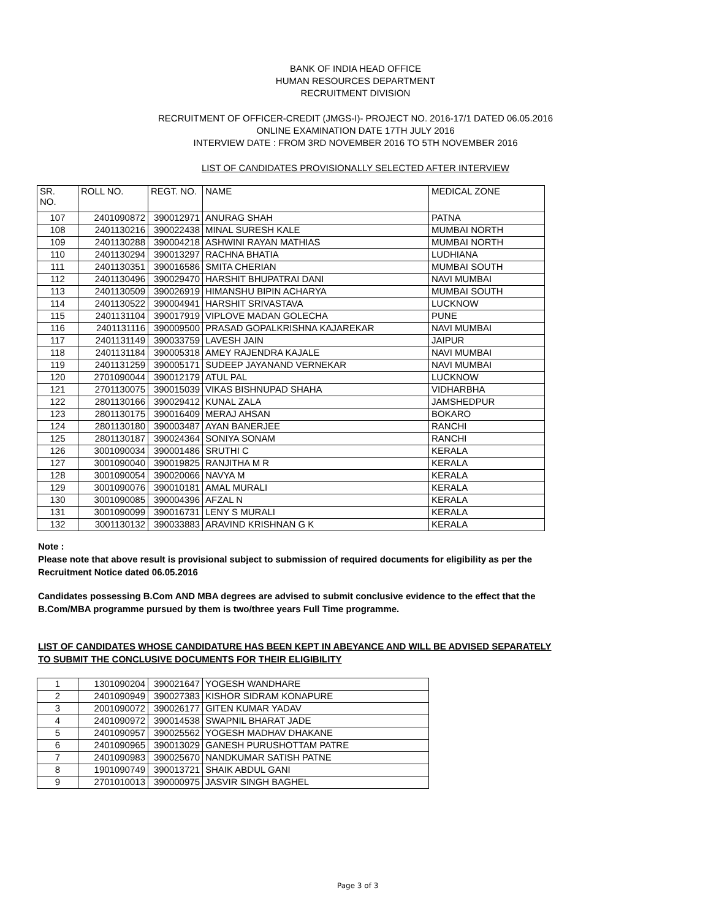BANK OF INDIA HEAD OFFICE
HUMAN RESOURCES DEPARTMENT
RECRUITMENT DIVISION
RECRUITMENT OF OFFICER-CREDIT (JMGS-I)- PROJECT NO. 2016-17/1 DATED 06.05.2016
ONLINE EXAMINATION DATE 17TH JULY 2016
INTERVIEW DATE : FROM 3RD NOVEMBER 2016 TO 5TH NOVEMBER 2016
LIST OF CANDIDATES PROVISIONALLY SELECTED AFTER INTERVIEW
| SR. NO. | ROLL NO. | REGT. NO. | NAME | MEDICAL ZONE |
| --- | --- | --- | --- | --- |
| 107 | 2401090872 | 390012971 | ANURAG SHAH | PATNA |
| 108 | 2401130216 | 390022438 | MINAL SURESH KALE | MUMBAI NORTH |
| 109 | 2401130288 | 390004218 | ASHWINI RAYAN MATHIAS | MUMBAI NORTH |
| 110 | 2401130294 | 390013297 | RACHNA BHATIA | LUDHIANA |
| 111 | 2401130351 | 390016586 | SMITA CHERIAN | MUMBAI SOUTH |
| 112 | 2401130496 | 390029470 | HARSHIT BHUPATRAI DANI | NAVI MUMBAI |
| 113 | 2401130509 | 390026919 | HIMANSHU BIPIN ACHARYA | MUMBAI SOUTH |
| 114 | 2401130522 | 390004941 | HARSHIT SRIVASTAVA | LUCKNOW |
| 115 | 2401131104 | 390017919 | VIPLOVE MADAN GOLECHA | PUNE |
| 116 | 2401131116 | 390009500 | PRASAD GOPALKRISHNA KAJAREKAR | NAVI MUMBAI |
| 117 | 2401131149 | 390033759 | LAVESH JAIN | JAIPUR |
| 118 | 2401131184 | 390005318 | AMEY RAJENDRA KAJALE | NAVI MUMBAI |
| 119 | 2401131259 | 390005171 | SUDEEP JAYANAND VERNEKAR | NAVI MUMBAI |
| 120 | 2701090044 | 390012179 | ATUL PAL | LUCKNOW |
| 121 | 2701130075 | 390015039 | VIKAS BISHNUPAD SHAHA | VIDHARBHA |
| 122 | 2801130166 | 390029412 | KUNAL ZALA | JAMSHEDPUR |
| 123 | 2801130175 | 390016409 | MERAJ AHSAN | BOKARO |
| 124 | 2801130180 | 390003487 | AYAN BANERJEE | RANCHI |
| 125 | 2801130187 | 390024364 | SONIYA SONAM | RANCHI |
| 126 | 3001090034 | 390001486 | SRUTHI C | KERALA |
| 127 | 3001090040 | 390019825 | RANJITHA M R | KERALA |
| 128 | 3001090054 | 390020066 | NAVYA M | KERALA |
| 129 | 3001090076 | 390010181 | AMAL MURALI | KERALA |
| 130 | 3001090085 | 390004396 | AFZAL N | KERALA |
| 131 | 3001090099 | 390016731 | LENY S MURALI | KERALA |
| 132 | 3001130132 | 390033883 | ARAVIND KRISHNAN G K | KERALA |
Note :
Please note that above result is provisional subject to submission of required documents for eligibility as per the Recruitment Notice dated 06.05.2016
Candidates possessing B.Com AND MBA degrees are advised to submit conclusive evidence to the effect that the B.Com/MBA programme pursued by them is two/three years Full Time programme.
LIST OF CANDIDATES WHOSE CANDIDATURE HAS BEEN KEPT IN ABEYANCE AND WILL BE ADVISED SEPARATELY TO SUBMIT THE CONCLUSIVE DOCUMENTS FOR THEIR ELIGIBILITY
| 1 | 1301090204 | 390021647 | YOGESH WANDHARE |
| 2 | 2401090949 | 390027383 | KISHOR SIDRAM KONAPURE |
| 3 | 2001090072 | 390026177 | GITEN KUMAR YADAV |
| 4 | 2401090972 | 390014538 | SWAPNIL BHARAT JADE |
| 5 | 2401090957 | 390025562 | YOGESH MADHAV DHAKANE |
| 6 | 2401090965 | 390013029 | GANESH PURUSHOTTAM PATRE |
| 7 | 2401090983 | 390025670 | NANDKUMAR SATISH PATNE |
| 8 | 1901090749 | 390013721 | SHAIK ABDUL GANI |
| 9 | 2701010013 | 390000975 | JASVIR SINGH BAGHEL |
Page 3 of 3